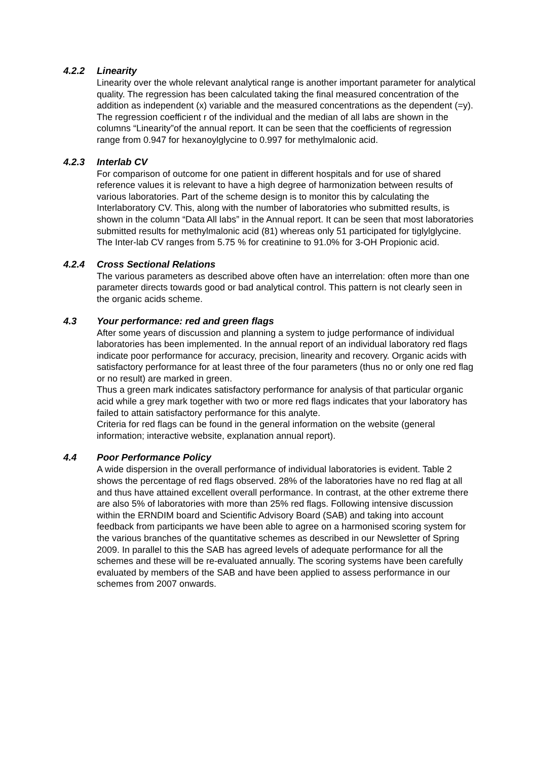4.2.2 Linearity
Linearity over the whole relevant analytical range is another important parameter for analytical quality. The regression has been calculated taking the final measured concentration of the addition as independent (x) variable and the measured concentrations as the dependent (=y). The regression coefficient r of the individual and the median of all labs are shown in the columns “Linearity”of the annual report. It can be seen that the coefficients of regression range from 0.947 for hexanoylglycine to 0.997 for methylmalonic acid.
4.2.3 Interlab CV
For comparison of outcome for one patient in different hospitals and for use of shared reference values it is relevant to have a high degree of harmonization between results of various laboratories. Part of the scheme design is to monitor this by calculating the Interlaboratory CV. This, along with the number of laboratories who submitted results, is shown in the column “Data All labs” in the Annual report. It can be seen that most laboratories submitted results for methylmalonic acid (81) whereas only 51 participated for tiglylglycine. The Inter-lab CV ranges from 5.75 % for creatinine to 91.0% for 3-OH Propionic acid.
4.2.4 Cross Sectional Relations
The various parameters as described above often have an interrelation: often more than one parameter directs towards good or bad analytical control. This pattern is not clearly seen in the organic acids scheme.
4.3 Your performance: red and green flags
After some years of discussion and planning a system to judge performance of individual laboratories has been implemented. In the annual report of an individual laboratory red flags indicate poor performance for accuracy, precision, linearity and recovery. Organic acids with satisfactory performance for at least three of the four parameters (thus no or only one red flag or no result) are marked in green.
Thus a green mark indicates satisfactory performance for analysis of that particular organic acid while a grey mark together with two or more red flags indicates that your laboratory has failed to attain satisfactory performance for this analyte.
Criteria for red flags can be found in the general information on the website (general information; interactive website, explanation annual report).
4.4 Poor Performance Policy
A wide dispersion in the overall performance of individual laboratories is evident. Table 2 shows the percentage of red flags observed. 28% of the laboratories have no red flag at all and thus have attained excellent overall performance. In contrast, at the other extreme there are also 5% of laboratories with more than 25% red flags. Following intensive discussion within the ERNDIM board and Scientific Advisory Board (SAB) and taking into account feedback from participants we have been able to agree on a harmonised scoring system for the various branches of the quantitative schemes as described in our Newsletter of Spring 2009. In parallel to this the SAB has agreed levels of adequate performance for all the schemes and these will be re-evaluated annually. The scoring systems have been carefully evaluated by members of the SAB and have been applied to assess performance in our schemes from 2007 onwards.